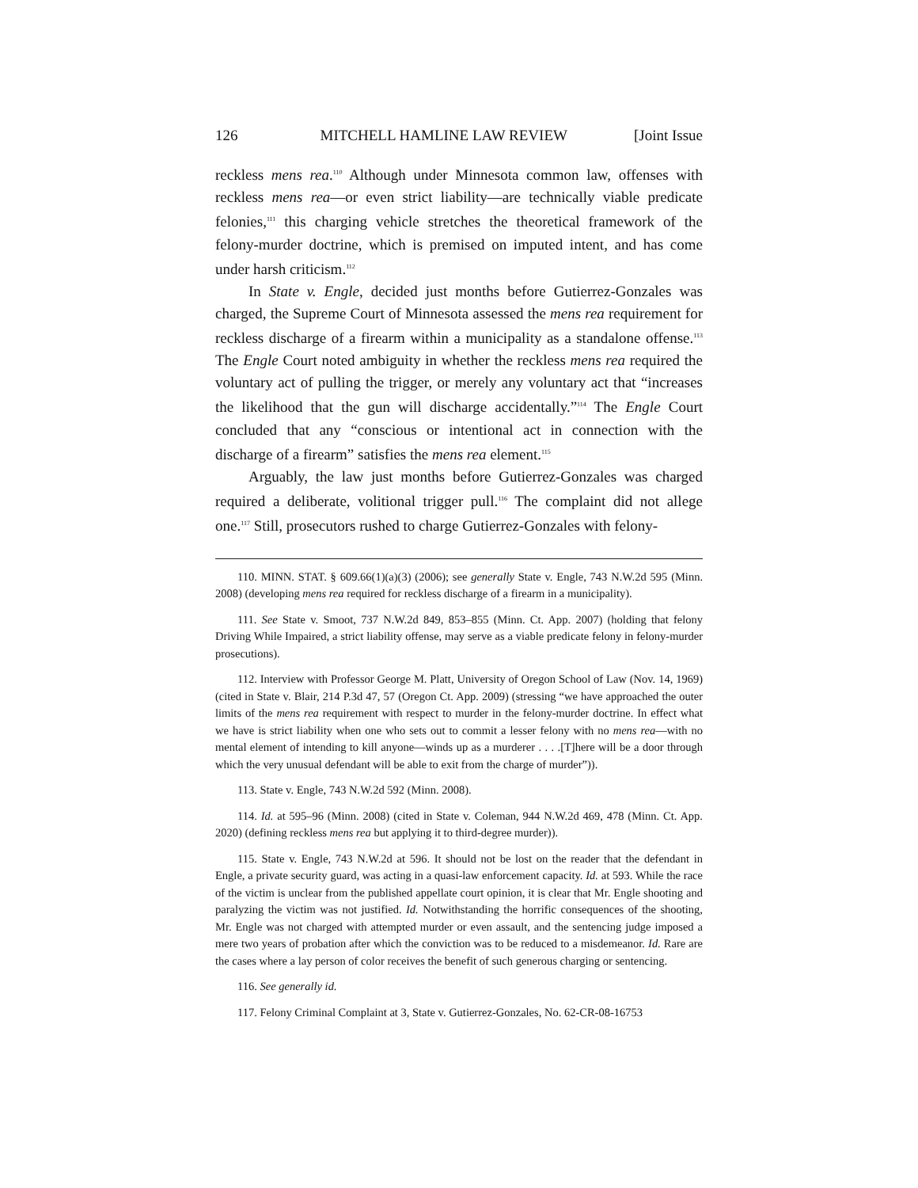126 MITCHELL HAMLINE LAW REVIEW [Joint Issue
reckless mens rea.<sup>110</sup> Although under Minnesota common law, offenses with reckless mens rea—or even strict liability—are technically viable predicate felonies,<sup>111</sup> this charging vehicle stretches the theoretical framework of the felony-murder doctrine, which is premised on imputed intent, and has come under harsh criticism.<sup>112</sup>
In State v. Engle, decided just months before Gutierrez-Gonzales was charged, the Supreme Court of Minnesota assessed the mens rea requirement for reckless discharge of a firearm within a municipality as a standalone offense.<sup>113</sup> The Engle Court noted ambiguity in whether the reckless mens rea required the voluntary act of pulling the trigger, or merely any voluntary act that “increases the likelihood that the gun will discharge accidentally.”<sup>114</sup> The Engle Court concluded that any “conscious or intentional act in connection with the discharge of a firearm” satisfies the mens rea element.<sup>115</sup>
Arguably, the law just months before Gutierrez-Gonzales was charged required a deliberate, volitional trigger pull.<sup>116</sup> The complaint did not allege one.<sup>117</sup> Still, prosecutors rushed to charge Gutierrez-Gonzales with felony-
110. MINN. STAT. § 609.66(1)(a)(3) (2006); see generally State v. Engle, 743 N.W.2d 595 (Minn. 2008) (developing mens rea required for reckless discharge of a firearm in a municipality).
111. See State v. Smoot, 737 N.W.2d 849, 853–855 (Minn. Ct. App. 2007) (holding that felony Driving While Impaired, a strict liability offense, may serve as a viable predicate felony in felony-murder prosecutions).
112. Interview with Professor George M. Platt, University of Oregon School of Law (Nov. 14, 1969) (cited in State v. Blair, 214 P.3d 47, 57 (Oregon Ct. App. 2009) (stressing “we have approached the outer limits of the mens rea requirement with respect to murder in the felony-murder doctrine. In effect what we have is strict liability when one who sets out to commit a lesser felony with no mens rea—with no mental element of intending to kill anyone—winds up as a murderer . . . .[T]here will be a door through which the very unusual defendant will be able to exit from the charge of murder”)).
113. State v. Engle, 743 N.W.2d 592 (Minn. 2008).
114. Id. at 595–96 (Minn. 2008) (cited in State v. Coleman, 944 N.W.2d 469, 478 (Minn. Ct. App. 2020) (defining reckless mens rea but applying it to third-degree murder)).
115. State v. Engle, 743 N.W.2d at 596. It should not be lost on the reader that the defendant in Engle, a private security guard, was acting in a quasi-law enforcement capacity. Id. at 593. While the race of the victim is unclear from the published appellate court opinion, it is clear that Mr. Engle shooting and paralyzing the victim was not justified. Id. Notwithstanding the horrific consequences of the shooting, Mr. Engle was not charged with attempted murder or even assault, and the sentencing judge imposed a mere two years of probation after which the conviction was to be reduced to a misdemeanor. Id. Rare are the cases where a lay person of color receives the benefit of such generous charging or sentencing.
116. See generally id.
117. Felony Criminal Complaint at 3, State v. Gutierrez-Gonzales, No. 62-CR-08-16753